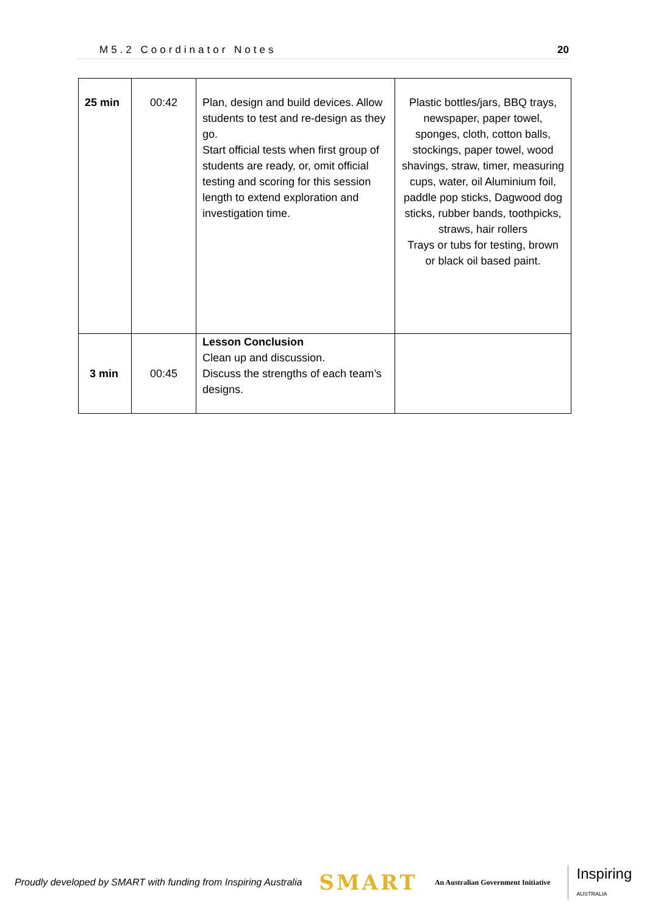M5.2 Coordinator Notes 20
| 25 min | 00:42 | Plan, design and build devices. Allow students to test and re-design as they go. Start official tests when first group of students are ready, or, omit official testing and scoring for this session length to extend exploration and investigation time. | Plastic bottles/jars, BBQ trays, newspaper, paper towel, sponges, cloth, cotton balls, stockings, paper towel, wood shavings, straw, timer, measuring cups, water, oil Aluminium foil, paddle pop sticks, Dagwood dog sticks, rubber bands, toothpicks, straws, hair rollers Trays or tubs for testing, brown or black oil based paint. |
| 3 min | 00:45 | Lesson Conclusion Clean up and discussion. Discuss the strengths of each team’s designs. | |
Proudly developed by SMART with funding from Inspiring Australia SMART An Australian Government Initiative Inspiring
AUSTRALIA